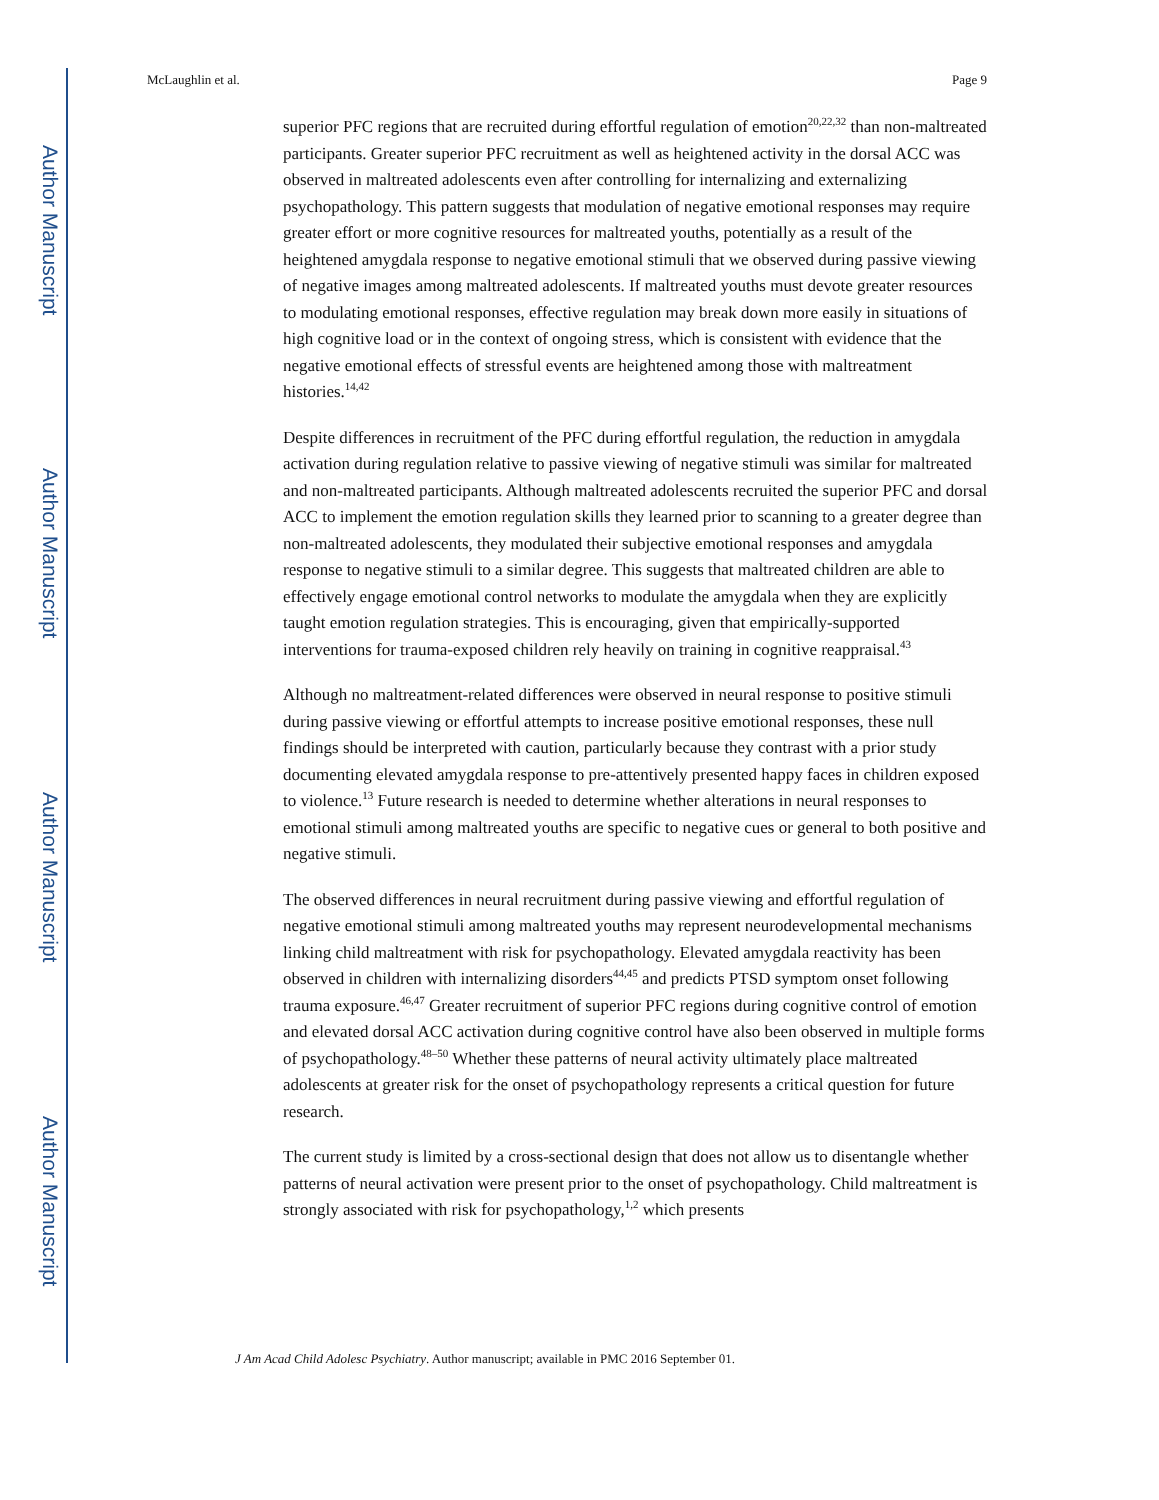Author Manuscript
Author Manuscript
Author Manuscript
Author Manuscript
McLaughlin et al. Page 9
superior PFC regions that are recruited during effortful regulation of emotion<sup>20,22,32</sup> than non-maltreated participants. Greater superior PFC recruitment as well as heightened activity in the dorsal ACC was observed in maltreated adolescents even after controlling for internalizing and externalizing psychopathology. This pattern suggests that modulation of negative emotional responses may require greater effort or more cognitive resources for maltreated youths, potentially as a result of the heightened amygdala response to negative emotional stimuli that we observed during passive viewing of negative images among maltreated adolescents. If maltreated youths must devote greater resources to modulating emotional responses, effective regulation may break down more easily in situations of high cognitive load or in the context of ongoing stress, which is consistent with evidence that the negative emotional effects of stressful events are heightened among those with maltreatment histories.<sup>14,42</sup>
Despite differences in recruitment of the PFC during effortful regulation, the reduction in amygdala activation during regulation relative to passive viewing of negative stimuli was similar for maltreated and non-maltreated participants. Although maltreated adolescents recruited the superior PFC and dorsal ACC to implement the emotion regulation skills they learned prior to scanning to a greater degree than non-maltreated adolescents, they modulated their subjective emotional responses and amygdala response to negative stimuli to a similar degree. This suggests that maltreated children are able to effectively engage emotional control networks to modulate the amygdala when they are explicitly taught emotion regulation strategies. This is encouraging, given that empirically-supported interventions for trauma-exposed children rely heavily on training in cognitive reappraisal.<sup>43</sup>
Although no maltreatment-related differences were observed in neural response to positive stimuli during passive viewing or effortful attempts to increase positive emotional responses, these null findings should be interpreted with caution, particularly because they contrast with a prior study documenting elevated amygdala response to pre-attentively presented happy faces in children exposed to violence.<sup>13</sup> Future research is needed to determine whether alterations in neural responses to emotional stimuli among maltreated youths are specific to negative cues or general to both positive and negative stimuli.
The observed differences in neural recruitment during passive viewing and effortful regulation of negative emotional stimuli among maltreated youths may represent neurodevelopmental mechanisms linking child maltreatment with risk for psychopathology. Elevated amygdala reactivity has been observed in children with internalizing disorders<sup>44,45</sup> and predicts PTSD symptom onset following trauma exposure.<sup>46,47</sup> Greater recruitment of superior PFC regions during cognitive control of emotion and elevated dorsal ACC activation during cognitive control have also been observed in multiple forms of psychopathology.<sup>48–50</sup> Whether these patterns of neural activity ultimately place maltreated adolescents at greater risk for the onset of psychopathology represents a critical question for future research.
The current study is limited by a cross-sectional design that does not allow us to disentangle whether patterns of neural activation were present prior to the onset of psychopathology. Child maltreatment is strongly associated with risk for psychopathology,<sup>1,2</sup> which presents
J Am Acad Child Adolesc Psychiatry. Author manuscript; available in PMC 2016 September 01.